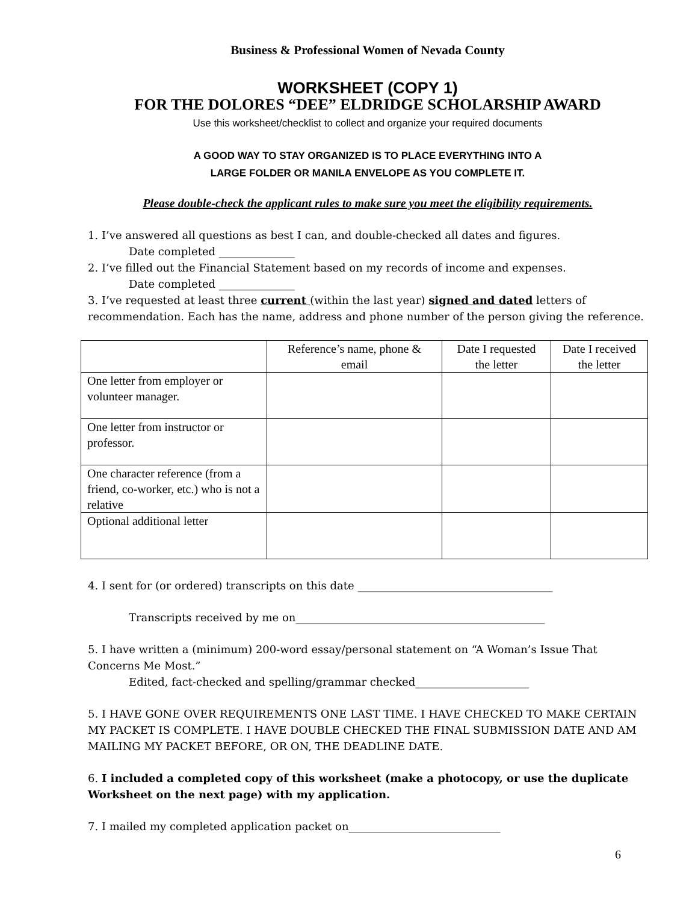Business & Professional Women of Nevada County
WORKSHEET (COPY 1)
FOR THE DOLORES “DEE” ELDRIDGE SCHOLARSHIP AWARD
Use this worksheet/checklist to collect and organize your required documents
A GOOD WAY TO STAY ORGANIZED IS TO PLACE EVERYTHING INTO A
LARGE FOLDER OR MANILA ENVELOPE AS YOU COMPLETE IT.
Please double-check the applicant rules to make sure you meet the eligibility requirements.
1. I’ve answered all questions as best I can, and double-checked all dates and figures.
Date completed ______________
2. I’ve filled out the Financial Statement based on my records of income and expenses.
Date completed ______________
3. I’ve requested at least three current (within the last year) signed and dated letters of recommendation. Each has the name, address and phone number of the person giving the reference.
| | Reference’s name, phone & email | Date I requested the letter | Date I received the letter |
| --- | --- | --- | --- |
| One letter from employer or volunteer manager. | | | |
| One letter from instructor or professor. | | | |
| One character reference (from a friend, co-worker, etc.) who is not a relative | | | |
| Optional additional letter | | | |
4. I sent for (or ordered) transcripts on this date ____________________________________
Transcripts received by me on______________________________________________
5. I have written a (minimum) 200-word essay/personal statement on “A Woman’s Issue That Concerns Me Most.”
Edited, fact-checked and spelling/grammar checked_____________________
5. I HAVE GONE OVER REQUIREMENTS ONE LAST TIME. I HAVE CHECKED TO MAKE CERTAIN MY PACKET IS COMPLETE. I HAVE DOUBLE CHECKED THE FINAL SUBMISSION DATE AND AM MAILING MY PACKET BEFORE, OR ON, THE DEADLINE DATE.
6. I included a completed copy of this worksheet (make a photocopy, or use the duplicate Worksheet on the next page) with my application.
7. I mailed my completed application packet on____________________________
6